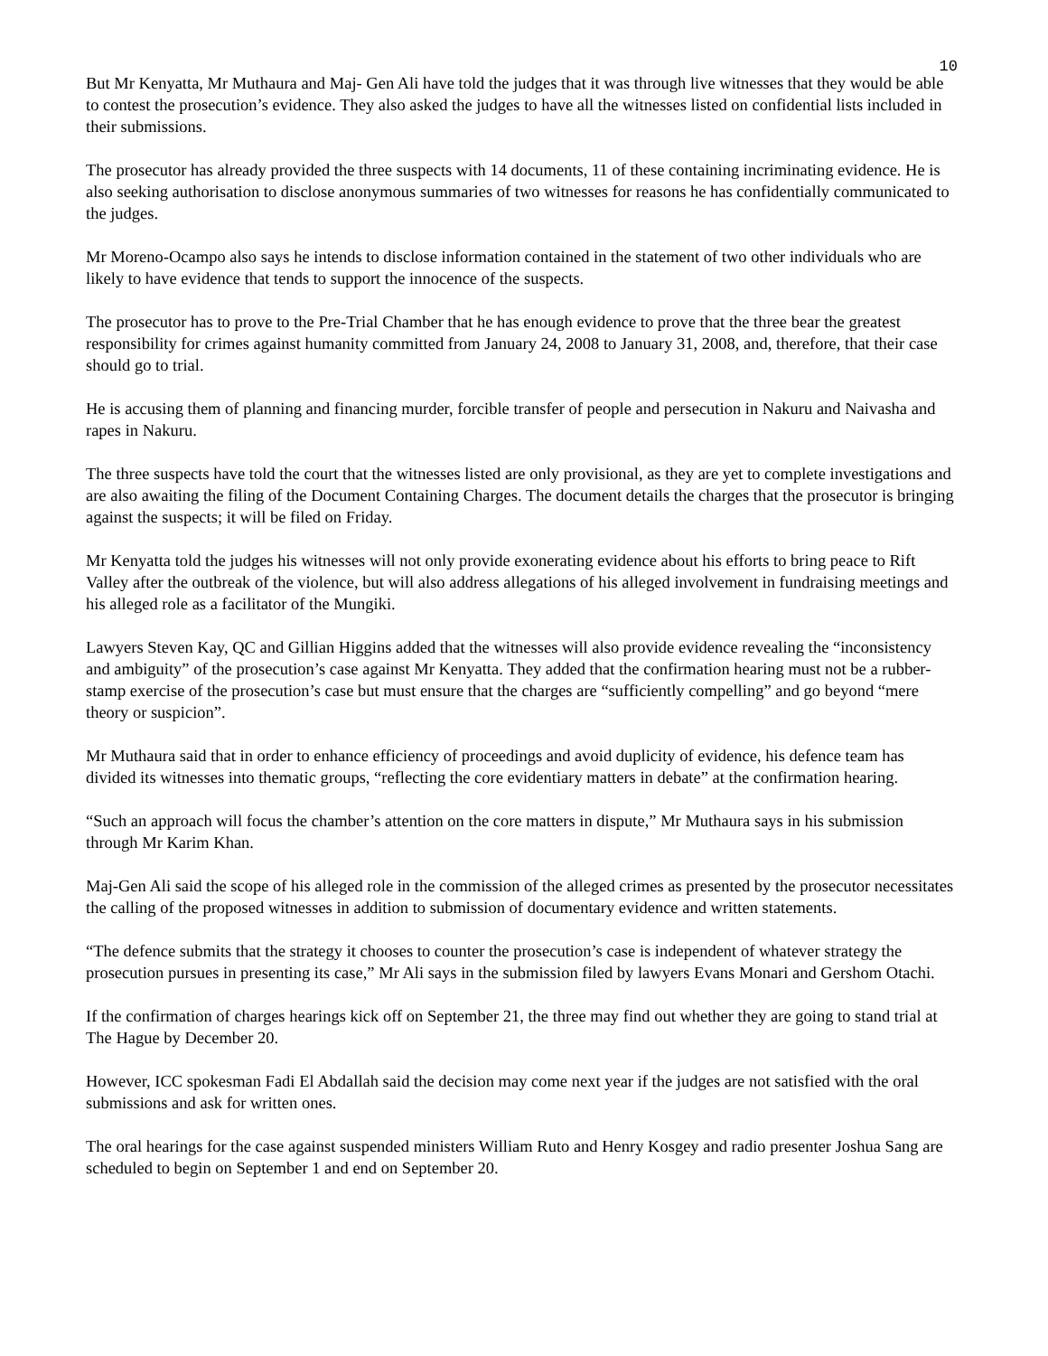10
But Mr Kenyatta, Mr Muthaura and Maj- Gen Ali have told the judges that it was through live witnesses that they would be able to contest the prosecution’s evidence. They also asked the judges to have all the witnesses listed on confidential lists included in their submissions.
The prosecutor has already provided the three suspects with 14 documents, 11 of these containing incriminating evidence. He is also seeking authorisation to disclose anonymous summaries of two witnesses for reasons he has confidentially communicated to the judges.
Mr Moreno-Ocampo also says he intends to disclose information contained in the statement of two other individuals who are likely to have evidence that tends to support the innocence of the suspects.
The prosecutor has to prove to the Pre-Trial Chamber that he has enough evidence to prove that the three bear the greatest responsibility for crimes against humanity committed from January 24, 2008 to January 31, 2008, and, therefore, that their case should go to trial.
He is accusing them of planning and financing murder, forcible transfer of people and persecution in Nakuru and Naivasha and rapes in Nakuru.
The three suspects have told the court that the witnesses listed are only provisional, as they are yet to complete investigations and are also awaiting the filing of the Document Containing Charges. The document details the charges that the prosecutor is bringing against the suspects; it will be filed on Friday.
Mr Kenyatta told the judges his witnesses will not only provide exonerating evidence about his efforts to bring peace to Rift Valley after the outbreak of the violence, but will also address allegations of his alleged involvement in fundraising meetings and his alleged role as a facilitator of the Mungiki.
Lawyers Steven Kay, QC and Gillian Higgins added that the witnesses will also provide evidence revealing the “inconsistency and ambiguity” of the prosecution’s case against Mr Kenyatta. They added that the confirmation hearing must not be a rubber-stamp exercise of the prosecution’s case but must ensure that the charges are “sufficiently compelling” and go beyond “mere theory or suspicion”.
Mr Muthaura said that in order to enhance efficiency of proceedings and avoid duplicity of evidence, his defence team has divided its witnesses into thematic groups, “reflecting the core evidentiary matters in debate” at the confirmation hearing.
“Such an approach will focus the chamber’s attention on the core matters in dispute,” Mr Muthaura says in his submission through Mr Karim Khan.
Maj-Gen Ali said the scope of his alleged role in the commission of the alleged crimes as presented by the prosecutor necessitates the calling of the proposed witnesses in addition to submission of documentary evidence and written statements.
“The defence submits that the strategy it chooses to counter the prosecution’s case is independent of whatever strategy the prosecution pursues in presenting its case,” Mr Ali says in the submission filed by lawyers Evans Monari and Gershom Otachi.
If the confirmation of charges hearings kick off on September 21, the three may find out whether they are going to stand trial at The Hague by December 20.
However, ICC spokesman Fadi El Abdallah said the decision may come next year if the judges are not satisfied with the oral submissions and ask for written ones.
The oral hearings for the case against suspended ministers William Ruto and Henry Kosgey and radio presenter Joshua Sang are scheduled to begin on September 1 and end on September 20.